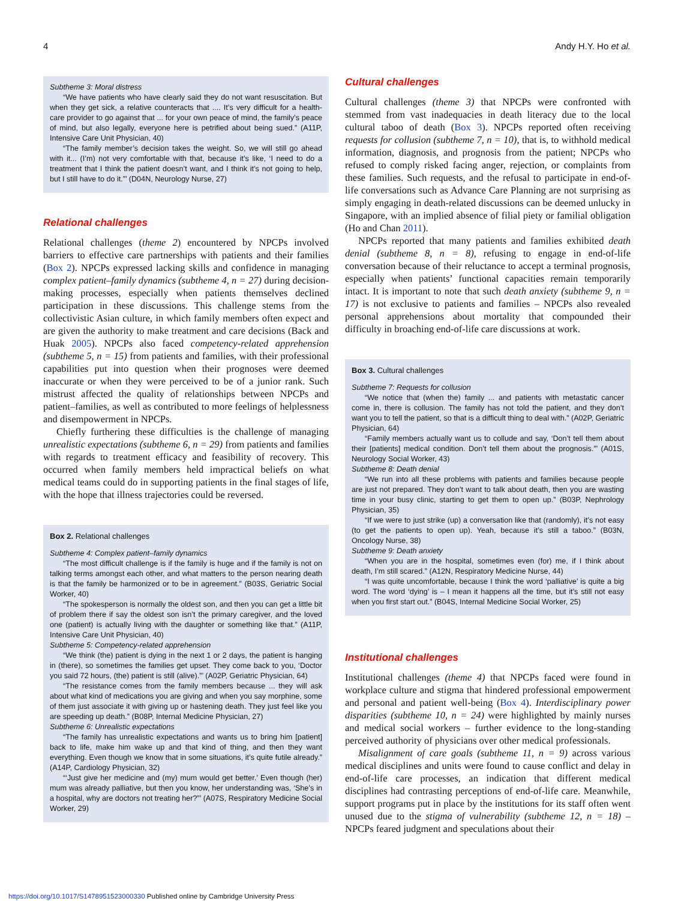4 Andy H.Y. Ho et al.
Subtheme 3: Moral distress
“We have patients who have clearly said they do not want resuscitation. But when they get sick, a relative counteracts that .... It’s very difficult for a health-care provider to go against that ... for your own peace of mind, the family’s peace of mind, but also legally, everyone here is petrified about being sued.” (A11P, Intensive Care Unit Physician, 40)
“The family member’s decision takes the weight. So, we will still go ahead with it... (I’m) not very comfortable with that, because it’s like, ‘I need to do a treatment that I think the patient doesn’t want, and I think it’s not going to help, but I still have to do it.”’ (D04N, Neurology Nurse, 27)
Relational challenges
Relational challenges (theme 2) encountered by NPCPs involved barriers to effective care partnerships with patients and their families (Box 2). NPCPs expressed lacking skills and confidence in managing complex patient–family dynamics (subtheme 4, n = 27) during decision-making processes, especially when patients themselves declined participation in these discussions. This challenge stems from the collectivistic Asian culture, in which family members often expect and are given the authority to make treatment and care decisions (Back and Huak 2005). NPCPs also faced competency-related apprehension (subtheme 5, n = 15) from patients and families, with their professional capabilities put into question when their prognoses were deemed inaccurate or when they were perceived to be of a junior rank. Such mistrust affected the quality of relationships between NPCPs and patient–families, as well as contributed to more feelings of helplessness and disempowerment in NPCPs.
Chiefly furthering these difficulties is the challenge of managing unrealistic expectations (subtheme 6, n = 29) from patients and families with regards to treatment efficacy and feasibility of recovery. This occurred when family members held impractical beliefs on what medical teams could do in supporting patients in the final stages of life, with the hope that illness trajectories could be reversed.
Box 2. Relational challenges
Subtheme 4: Complex patient–family dynamics
“The most difficult challenge is if the family is huge and if the family is not on talking terms amongst each other, and what matters to the person nearing death is that the family be harmonized or to be in agreement.” (B03S, Geriatric Social Worker, 40)
“The spokesperson is normally the oldest son, and then you can get a little bit of problem there if say the oldest son isn’t the primary caregiver, and the loved one (patient) is actually living with the daughter or something like that.” (A11P, Intensive Care Unit Physician, 40)
Subtheme 5: Competency-related apprehension
“We think (the) patient is dying in the next 1 or 2 days, the patient is hanging in (there), so sometimes the families get upset. They come back to you, ‘Doctor you said 72 hours, (the) patient is still (alive).”’ (A02P, Geriatric Physician, 64)
“The resistance comes from the family members because ... they will ask about what kind of medications you are giving and when you say morphine, some of them just associate it with giving up or hastening death. They just feel like you are speeding up death.” (B08P, Internal Medicine Physician, 27)
Subtheme 6: Unrealistic expectations
“The family has unrealistic expectations and wants us to bring him [patient] back to life, make him wake up and that kind of thing, and then they want everything. Even though we know that in some situations, it’s quite futile already.” (A14P, Cardiology Physician, 32)
“‘Just give her medicine and (my) mum would get better.’ Even though (her) mum was already palliative, but then you know, her understanding was, ‘She’s in a hospital, why are doctors not treating her?”’ (A07S, Respiratory Medicine Social Worker, 29)
Cultural challenges
Cultural challenges (theme 3) that NPCPs were confronted with stemmed from vast inadequacies in death literacy due to the local cultural taboo of death (Box 3). NPCPs reported often receiving requests for collusion (subtheme 7, n = 10), that is, to withhold medical information, diagnosis, and prognosis from the patient; NPCPs who refused to comply risked facing anger, rejection, or complaints from these families. Such requests, and the refusal to participate in end-of-life conversations such as Advance Care Planning are not surprising as simply engaging in death-related discussions can be deemed unlucky in Singapore, with an implied absence of filial piety or familial obligation (Ho and Chan 2011).
NPCPs reported that many patients and families exhibited death denial (subtheme 8, n = 8), refusing to engage in end-of-life conversation because of their reluctance to accept a terminal prognosis, especially when patients’ functional capacities remain temporarily intact. It is important to note that such death anxiety (subtheme 9, n = 17) is not exclusive to patients and families – NPCPs also revealed personal apprehensions about mortality that compounded their difficulty in broaching end-of-life care discussions at work.
Box 3. Cultural challenges
Subtheme 7: Requests for collusion
“We notice that (when the) family ... and patients with metastatic cancer come in, there is collusion. The family has not told the patient, and they don’t want you to tell the patient, so that is a difficult thing to deal with.” (A02P, Geriatric Physician, 64)
“Family members actually want us to collude and say, ‘Don’t tell them about their [patients] medical condition. Don’t tell them about the prognosis.”’ (A01S, Neurology Social Worker, 43)
Subtheme 8: Death denial
“We run into all these problems with patients and families because people are just not prepared. They don’t want to talk about death, then you are wasting time in your busy clinic, starting to get them to open up.” (B03P, Nephrology Physician, 35)
“If we were to just strike (up) a conversation like that (randomly), it’s not easy (to get the patients to open up). Yeah, because it’s still a taboo.” (B03N, Oncology Nurse, 38)
Subtheme 9: Death anxiety
“When you are in the hospital, sometimes even (for) me, if I think about death, I’m still scared.” (A12N, Respiratory Medicine Nurse, 44)
“I was quite uncomfortable, because I think the word ‘palliative’ is quite a big word. The word ‘dying’ is – I mean it happens all the time, but it’s still not easy when you first start out.” (B04S, Internal Medicine Social Worker, 25)
Institutional challenges
Institutional challenges (theme 4) that NPCPs faced were found in workplace culture and stigma that hindered professional empowerment and personal and patient well-being (Box 4). Interdisciplinary power disparities (subtheme 10, n = 24) were highlighted by mainly nurses and medical social workers – further evidence to the long-standing perceived authority of physicians over other medical professionals.
Misalignment of care goals (subtheme 11, n = 9) across various medical disciplines and units were found to cause conflict and delay in end-of-life care processes, an indication that different medical disciplines had contrasting perceptions of end-of-life care. Meanwhile, support programs put in place by the institutions for its staff often went unused due to the stigma of vulnerability (subtheme 12, n = 18) – NPCPs feared judgment and speculations about their
https://doi.org/10.1017/S1478951523000330 Published online by Cambridge University Press